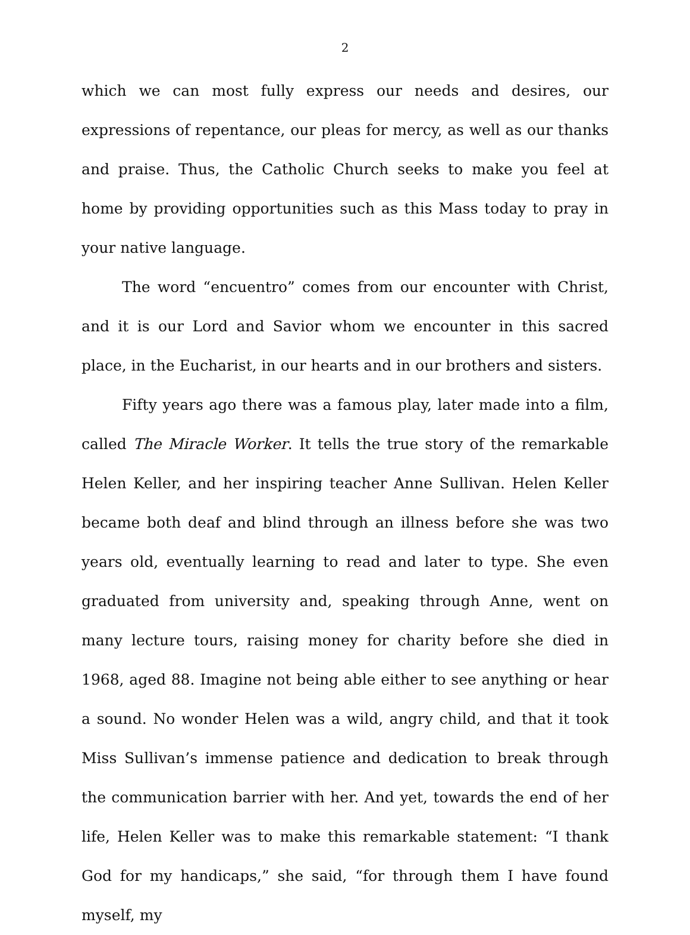2
which we can most fully express our needs and desires, our expressions of repentance, our pleas for mercy, as well as our thanks and praise. Thus, the Catholic Church seeks to make you feel at home by providing opportunities such as this Mass today to pray in your native language.
The word “encuentro” comes from our encounter with Christ, and it is our Lord and Savior whom we encounter in this sacred place, in the Eucharist, in our hearts and in our brothers and sisters.
Fifty years ago there was a famous play, later made into a film, called The Miracle Worker. It tells the true story of the remarkable Helen Keller, and her inspiring teacher Anne Sullivan. Helen Keller became both deaf and blind through an illness before she was two years old, eventually learning to read and later to type. She even graduated from university and, speaking through Anne, went on many lecture tours, raising money for charity before she died in 1968, aged 88. Imagine not being able either to see anything or hear a sound. No wonder Helen was a wild, angry child, and that it took Miss Sullivan’s immense patience and dedication to break through the communication barrier with her. And yet, towards the end of her life, Helen Keller was to make this remarkable statement: “I thank God for my handicaps,” she said, “for through them I have found myself, my